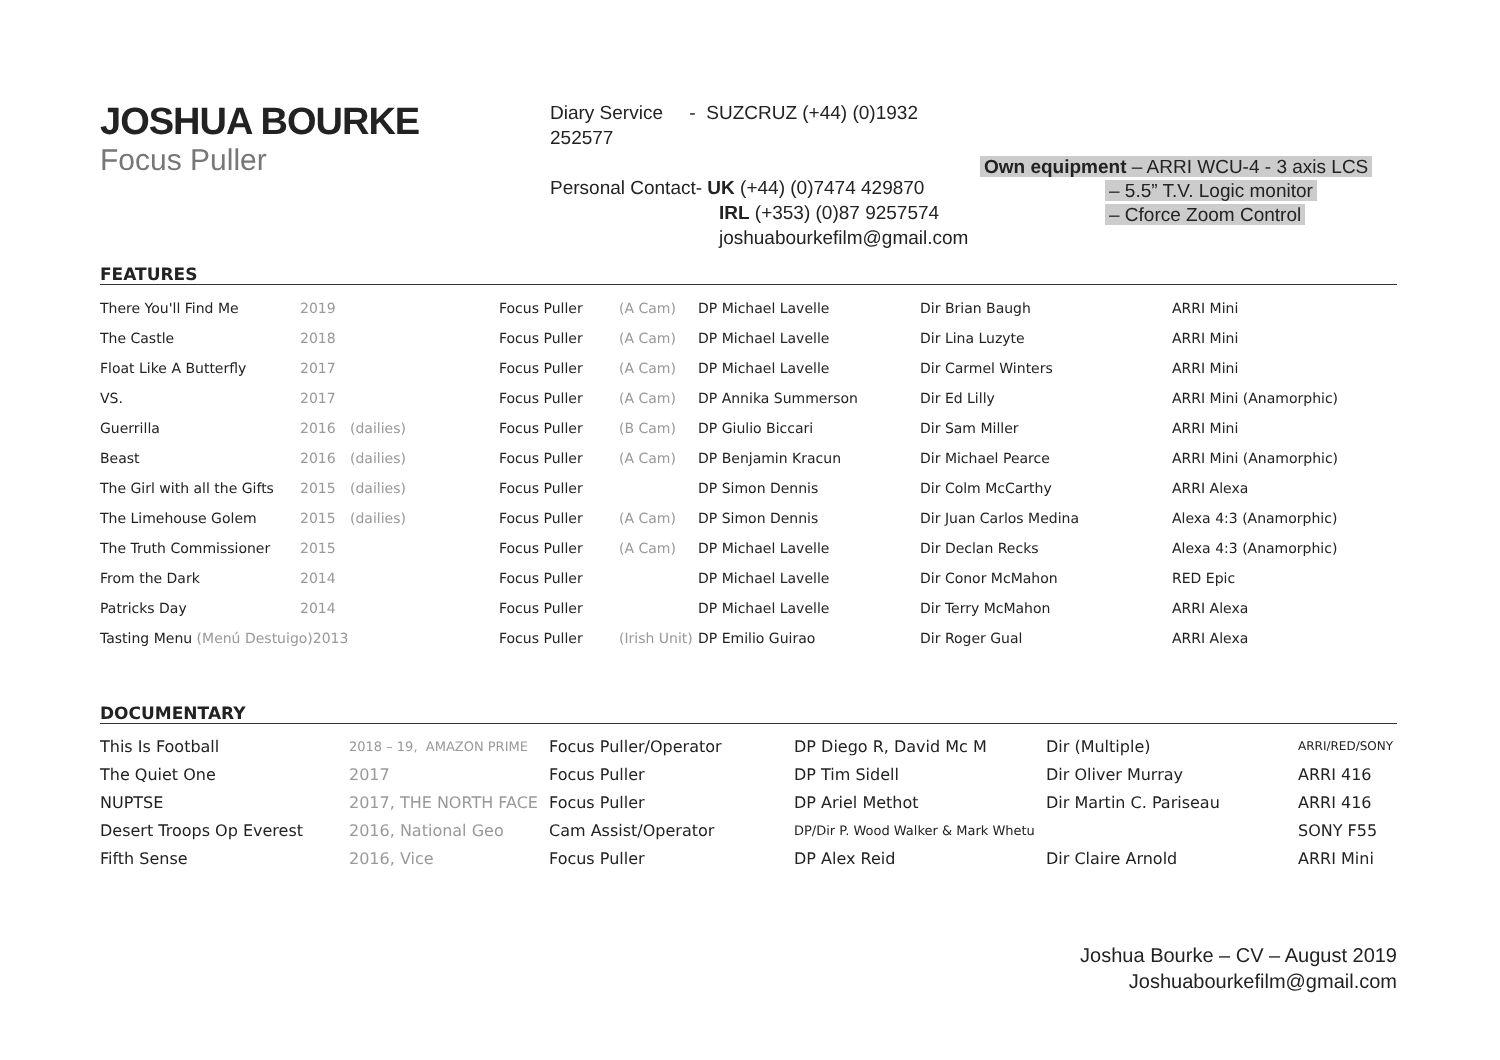JOSHUA BOURKE
Focus Puller
Diary Service - SUZCRUZ (+44) (0)1932 252577
Personal Contact- UK (+44) (0)7474 429870
IRL (+353) (0)87 9257574
joshuabourkefilm@gmail.com
Own equipment – ARRI WCU-4 - 3 axis LCS
– 5.5” T.V. Logic monitor
– Cforce Zoom Control
FEATURES
| There You'll Find Me | 2019 | | Focus Puller | (A Cam) | DP Michael Lavelle | Dir Brian Baugh | ARRI Mini |
| The Castle | 2018 | | Focus Puller | (A Cam) | DP Michael Lavelle | Dir Lina Luzyte | ARRI Mini |
| Float Like A Butterfly | 2017 | | Focus Puller | (A Cam) | DP Michael Lavelle | Dir Carmel Winters | ARRI Mini |
| VS. | 2017 | | Focus Puller | (A Cam) | DP Annika Summerson | Dir Ed Lilly | ARRI Mini (Anamorphic) |
| Guerrilla | 2016 | (dailies) | Focus Puller | (B Cam) | DP Giulio Biccari | Dir Sam Miller | ARRI Mini |
| Beast | 2016 | (dailies) | Focus Puller | (A Cam) | DP Benjamin Kracun | Dir Michael Pearce | ARRI Mini (Anamorphic) |
| The Girl with all the Gifts | 2015 | (dailies) | Focus Puller | | DP Simon Dennis | Dir Colm McCarthy | ARRI Alexa |
| The Limehouse Golem | 2015 | (dailies) | Focus Puller | (A Cam) | DP Simon Dennis | Dir Juan Carlos Medina | Alexa 4:3 (Anamorphic) |
| The Truth Commissioner | 2015 | | Focus Puller | (A Cam) | DP Michael Lavelle | Dir Declan Recks | Alexa 4:3 (Anamorphic) |
| From the Dark | 2014 | | Focus Puller | | DP Michael Lavelle | Dir Conor McMahon | RED Epic |
| Patricks Day | 2014 | | Focus Puller | | DP Michael Lavelle | Dir Terry McMahon | ARRI Alexa |
| Tasting Menu (Menú Destuigo)2013 | | | Focus Puller | (Irish Unit) | DP Emilio Guirao | Dir Roger Gual | ARRI Alexa |
DOCUMENTARY
| This Is Football | 2018 – 19, AMAZON PRIME | Focus Puller/Operator | DP Diego R, David Mc M | Dir (Multiple) | ARRI/RED/SONY |
| The Quiet One | 2017 | Focus Puller | DP Tim Sidell | Dir Oliver Murray | ARRI 416 |
| NUPTSE | 2017, THE NORTH FACE | Focus Puller | DP Ariel Methot | Dir Martin C. Pariseau | ARRI 416 |
| Desert Troops Op Everest | 2016, National Geo | Cam Assist/Operator | DP/Dir P. Wood Walker & Mark Whetu | | SONY F55 |
| Fifth Sense | 2016, Vice | Focus Puller | DP Alex Reid | Dir Claire Arnold | ARRI Mini |
Joshua Bourke – CV – August 2019
Joshuabourkefilm@gmail.com